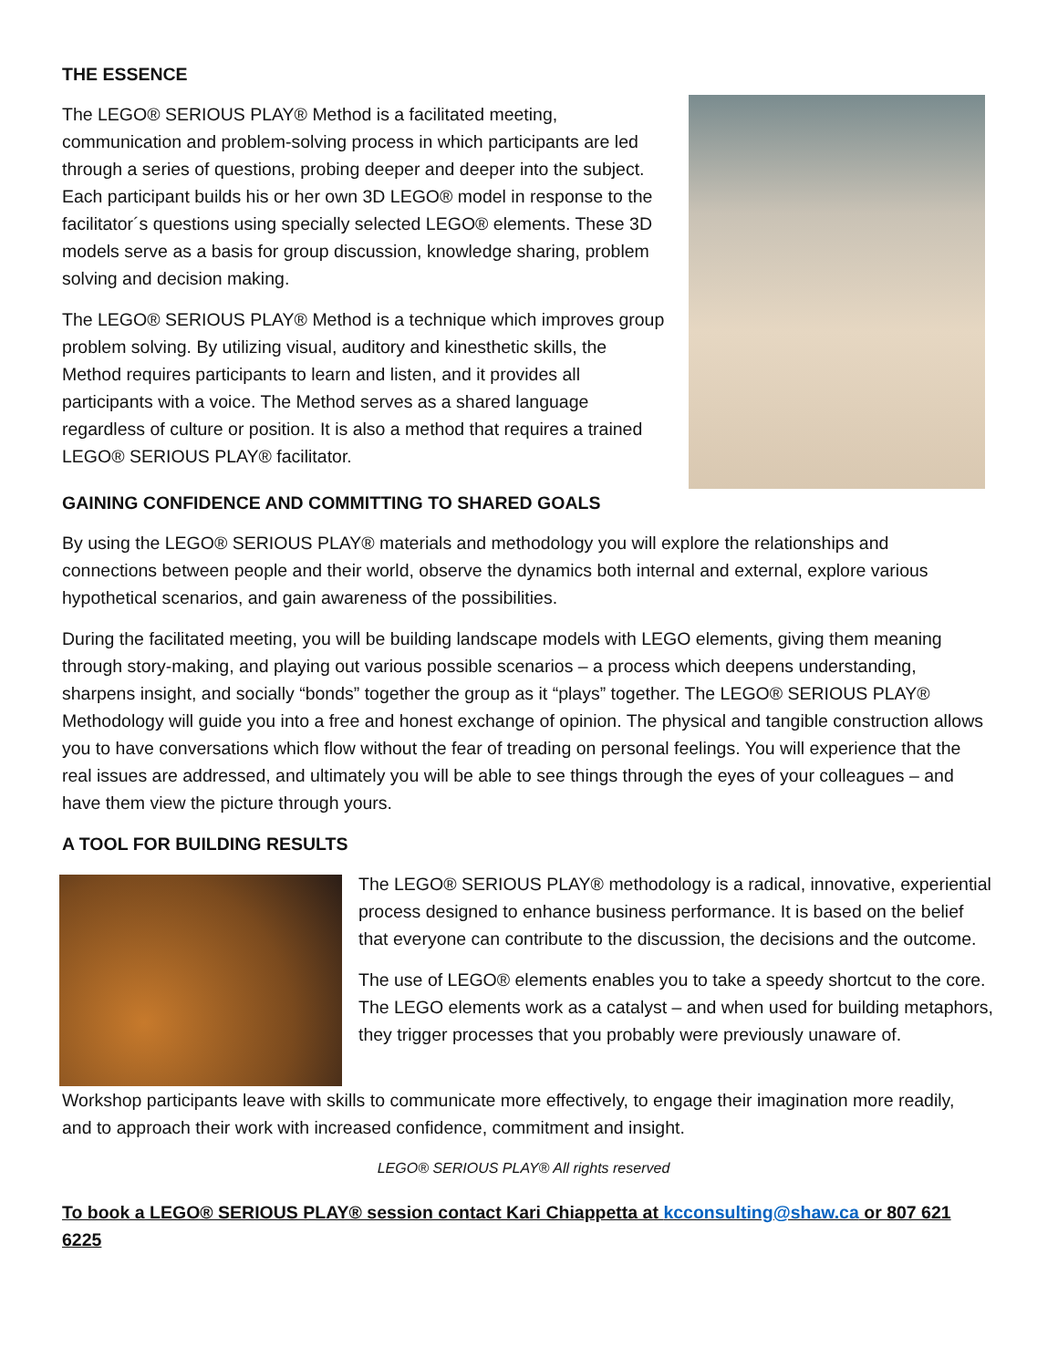THE ESSENCE
The LEGO® SERIOUS PLAY® Method is a facilitated meeting, communication and problem-solving process in which participants are led through a series of questions, probing deeper and deeper into the subject. Each participant builds his or her own 3D LEGO® model in response to the facilitator´s questions using specially selected LEGO® elements. These 3D models serve as a basis for group discussion, knowledge sharing, problem solving and decision making.
The LEGO® SERIOUS PLAY® Method is a technique which improves group problem solving. By utilizing visual, auditory and kinesthetic skills, the Method requires participants to learn and listen, and it provides all participants with a voice. The Method serves as a shared language regardless of culture or position. It is also a method that requires a trained LEGO® SERIOUS PLAY® facilitator.
GAINING CONFIDENCE AND COMMITTING TO SHARED GOALS
By using the LEGO® SERIOUS PLAY® materials and methodology you will explore the relationships and connections between people and their world, observe the dynamics both internal and external, explore various hypothetical scenarios, and gain awareness of the possibilities.
During the facilitated meeting, you will be building landscape models with LEGO elements, giving them meaning through story-making, and playing out various possible scenarios – a process which deepens understanding, sharpens insight, and socially “bonds” together the group as it “plays” together. The LEGO® SERIOUS PLAY® Methodology will guide you into a free and honest exchange of opinion. The physical and tangible construction allows you to have conversations which flow without the fear of treading on personal feelings. You will experience that the real issues are addressed, and ultimately you will be able to see things through the eyes of your colleagues – and have them view the picture through yours.
A TOOL FOR BUILDING RESULTS
The LEGO® SERIOUS PLAY® methodology is a radical, innovative, experiential process designed to enhance business performance. It is based on the belief that everyone can contribute to the discussion, the decisions and the outcome.
The use of LEGO® elements enables you to take a speedy shortcut to the core. The LEGO elements work as a catalyst – and when used for building metaphors, they trigger processes that you probably were previously unaware of.
Workshop participants leave with skills to communicate more effectively, to engage their imagination more readily, and to approach their work with increased confidence, commitment and insight.
LEGO® SERIOUS PLAY® All rights reserved
To book a LEGO® SERIOUS PLAY® session contact Kari Chiappetta at kcconsulting@shaw.ca or 807 621 6225